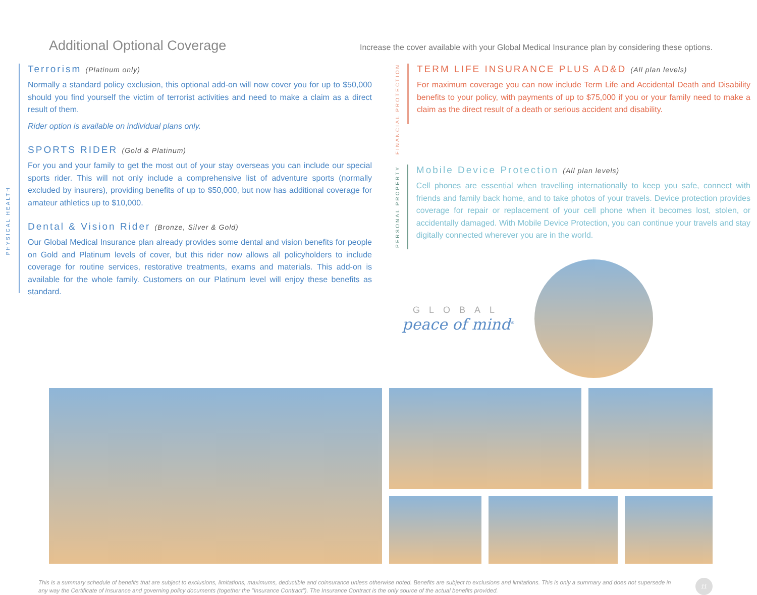Additional Optional Coverage
Increase the cover available with your Global Medical Insurance plan by considering these options.
PHYSICAL HEALTH
Terrorism (Platinum only)
Normally a standard policy exclusion, this optional add-on will now cover you for up to $50,000 should you find yourself the victim of terrorist activities and need to make a claim as a direct result of them.
Rider option is available on individual plans only.
SPORTS RIDER (Gold & Platinum)
For you and your family to get the most out of your stay overseas you can include our special sports rider. This will not only include a comprehensive list of adventure sports (normally excluded by insurers), providing benefits of up to $50,000, but now has additional coverage for amateur athletics up to $10,000.
Dental & Vision Rider (Bronze, Silver & Gold)
Our Global Medical Insurance plan already provides some dental and vision benefits for people on Gold and Platinum levels of cover, but this rider now allows all policyholders to include coverage for routine services, restorative treatments, exams and materials. This add-on is available for the whole family. Customers on our Platinum level will enjoy these benefits as standard.
FINANCIAL PROTECTION
TERM LIFE INSURANCE PLUS AD&D (All plan levels)
For maximum coverage you can now include Term Life and Accidental Death and Disability benefits to your policy, with payments of up to $75,000 if you or your family need to make a claim as the direct result of a death or serious accident and disability.
PERSONAL PROPERTY
Mobile Device Protection (All plan levels)
Cell phones are essential when travelling internationally to keep you safe, connect with friends and family back home, and to take photos of your travels. Device protection provides coverage for repair or replacement of your cell phone when it becomes lost, stolen, or accidentally damaged. With Mobile Device Protection, you can continue your travels and stay digitally connected wherever you are in the world.
GLOBAL
peace of mind<sup>®</sup>
This is a summary schedule of benefits that are subject to exclusions, limitations, maximums, deductible and coinsurance unless otherwise noted. Benefits are subject to exclusions and limitations. This is only a summary and does not supersede in any way the Certificate of Insurance and governing policy documents (together the "Insurance Contract"). The Insurance Contract is the only source of the actual benefits provided.
11